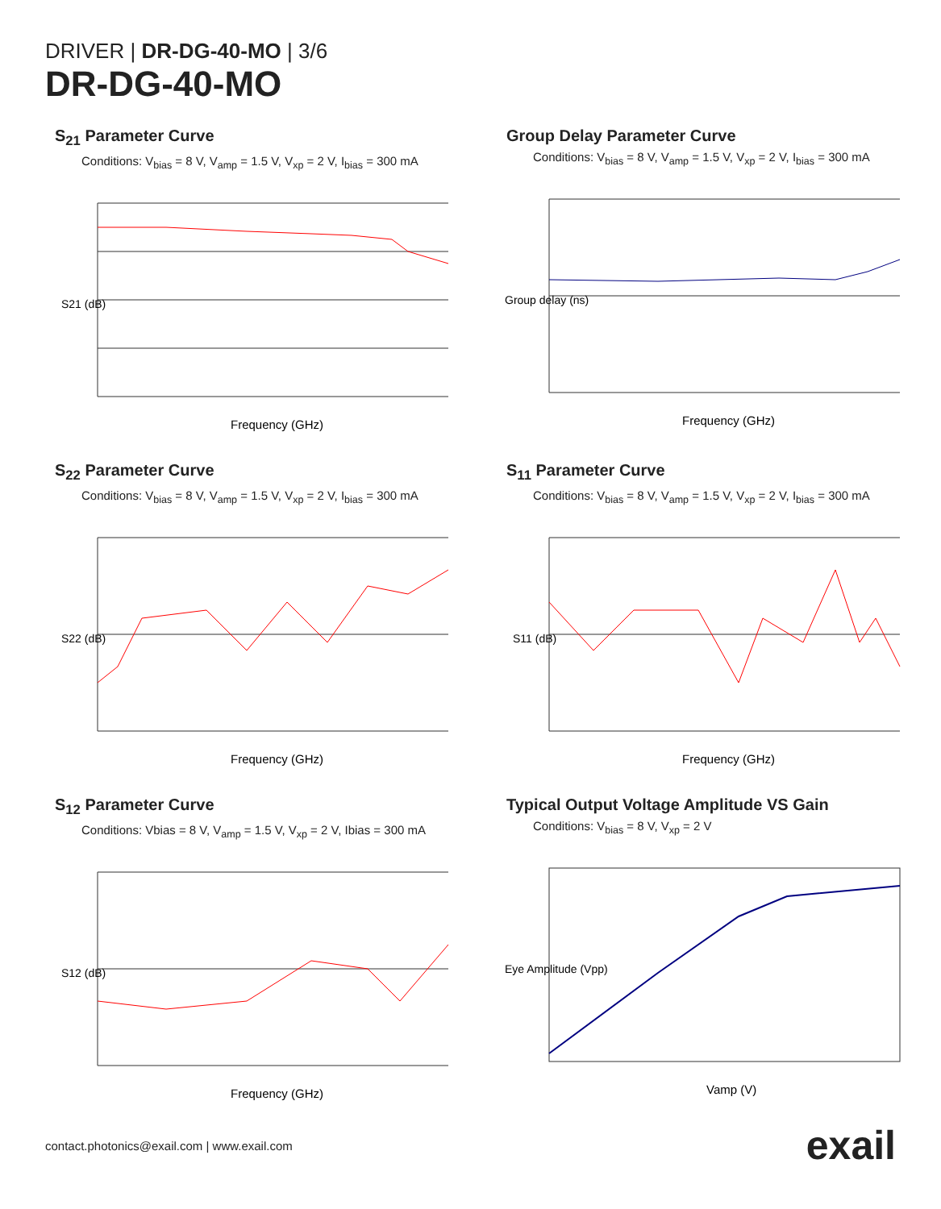DRIVER | DR-DG-40-MO | 3/6
DR-DG-40-MO
S<sub>21</sub> Parameter Curve
Conditions: V<sub>bias</sub> = 8 V, V<sub>amp</sub> = 1.5 V, V<sub>xp</sub> = 2 V, I<sub>bias</sub> = 300 mA
S21 (dB)
Frequency (GHz)
Group Delay Parameter Curve
Conditions: V<sub>bias</sub> = 8 V, V<sub>amp</sub> = 1.5 V, V<sub>xp</sub> = 2 V, I<sub>bias</sub> = 300 mA
Group delay (ns)
Frequency (GHz)
S<sub>22</sub> Parameter Curve
Conditions: V<sub>bias</sub> = 8 V, V<sub>amp</sub> = 1.5 V, V<sub>xp</sub> = 2 V, I<sub>bias</sub> = 300 mA
S22 (dB)
Frequency (GHz)
S<sub>11</sub> Parameter Curve
Conditions: V<sub>bias</sub> = 8 V, V<sub>amp</sub> = 1.5 V, V<sub>xp</sub> = 2 V, I<sub>bias</sub> = 300 mA
S11 (dB)
Frequency (GHz)
S<sub>12</sub> Parameter Curve
Conditions: Vbias = 8 V, V<sub>amp</sub> = 1.5 V, V<sub>xp</sub> = 2 V, Ibias = 300 mA
S12 (dB)
Frequency (GHz)
Typical Output Voltage Amplitude VS Gain
Conditions: V<sub>bias</sub> = 8 V, V<sub>xp</sub> = 2 V
Eye Amplitude (Vpp)
Vamp (V)
contact.photonics@exail.com | www.exail.com exail